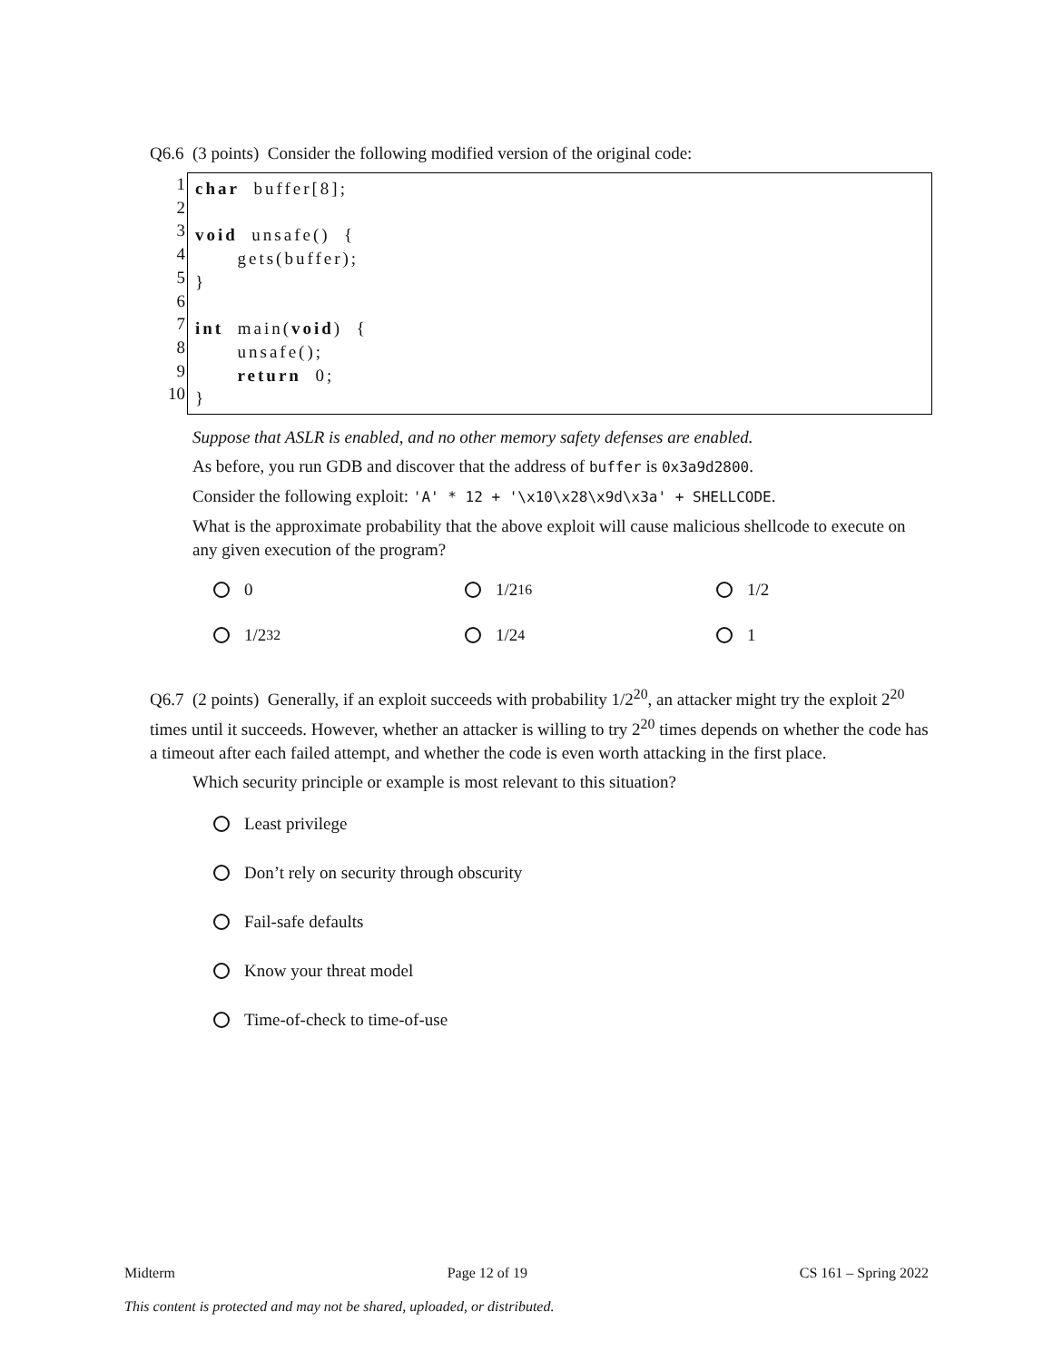Q6.6 (3 points) Consider the following modified version of the original code:
1
2
3
4
5
6
7
8
9
10
char buffer[8]; void unsafe() { gets(buffer); } int main(void) { unsafe(); return 0; }
Suppose that ASLR is enabled, and no other memory safety defenses are enabled.
As before, you run GDB and discover that the address of buffer is 0x3a9d2800.
Consider the following exploit: 'A' * 12 + '\x10\x28\x9d\x3a' + SHELLCODE.
What is the approximate probability that the above exploit will cause malicious shellcode to execute on any given execution of the program?
0
1/2<sup>16</sup>
1/2
1/2<sup>32</sup>
1/2<sup>4</sup>
1
Q6.7 (2 points) Generally, if an exploit succeeds with probability 1/2<sup>20</sup>, an attacker might try the exploit 2<sup>20</sup> times until it succeeds. However, whether an attacker is willing to try 2<sup>20</sup> times depends on whether the code has a timeout after each failed attempt, and whether the code is even worth attacking in the first place.
Which security principle or example is most relevant to this situation?
Least privilege
Don’t rely on security through obscurity
Fail-safe defaults
Know your threat model
Time-of-check to time-of-use
Midterm Page 12 of 19 CS 161 – Spring 2022
This content is protected and may not be shared, uploaded, or distributed.